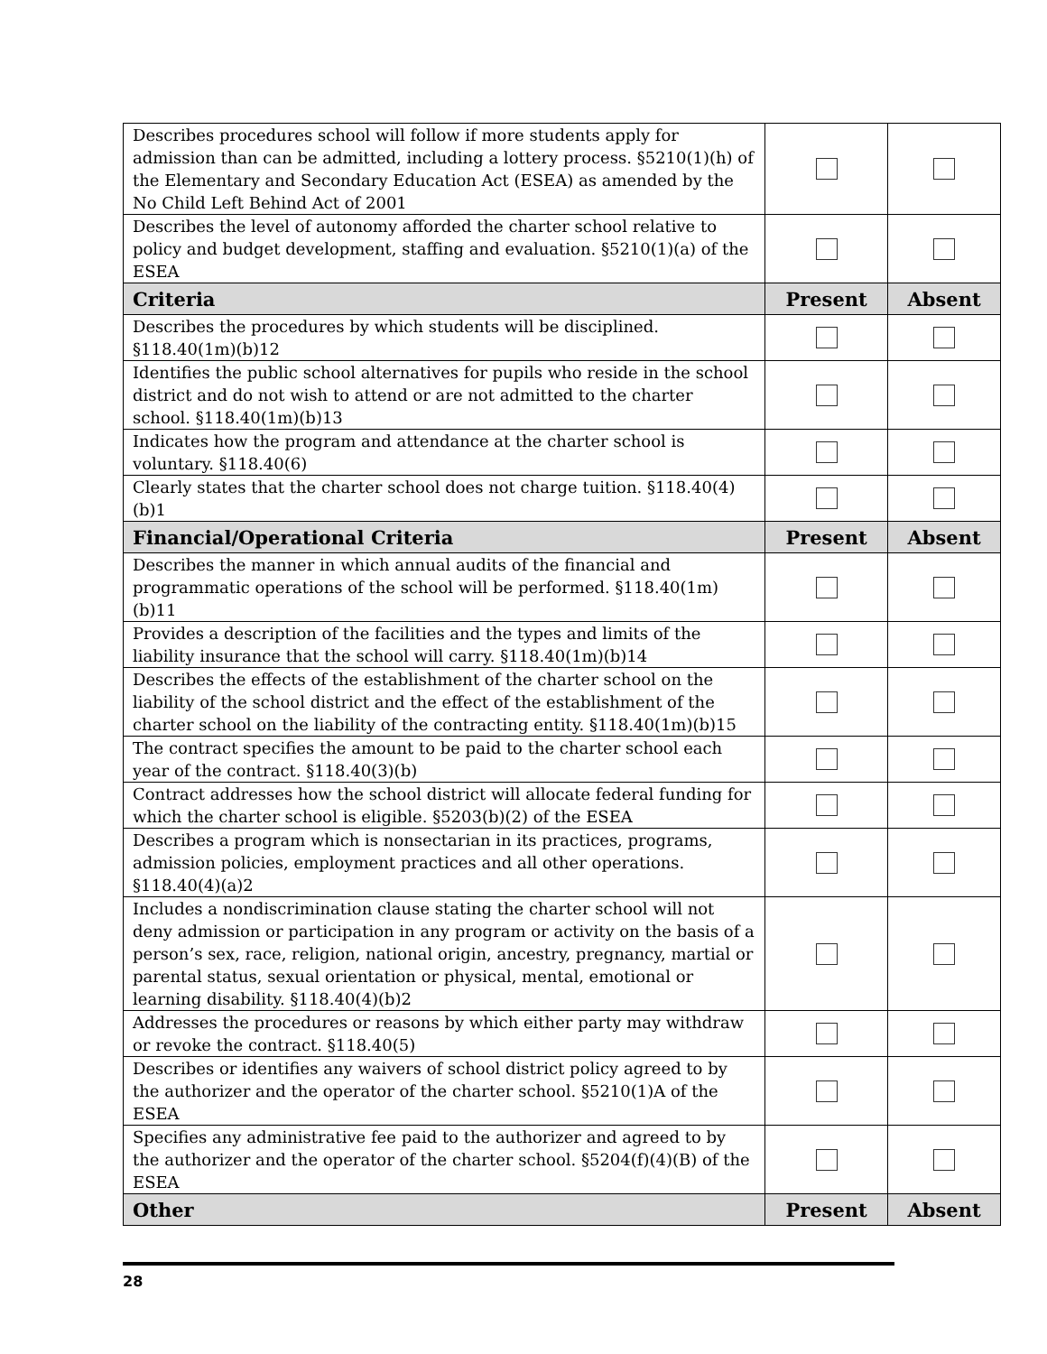| Describes procedures school will follow if more students apply for admission than can be admitted, including a lottery process. §5210(1)(h) of the Elementary and Secondary Education Act (ESEA) as amended by the No Child Left Behind Act of 2001 | | |
| Describes the level of autonomy afforded the charter school relative to policy and budget development, staffing and evaluation. §5210(1)(a) of the ESEA | | |
| Criteria | Present | Absent |
| Describes the procedures by which students will be disciplined. §118.40(1m)(b)12 | | |
| Identifies the public school alternatives for pupils who reside in the school district and do not wish to attend or are not admitted to the charter school. §118.40(1m)(b)13 | | |
| Indicates how the program and attendance at the charter school is voluntary. §118.40(6) | | |
| Clearly states that the charter school does not charge tuition. §118.40(4)(b)1 | | |
| Financial/Operational Criteria | Present | Absent |
| Describes the manner in which annual audits of the financial and programmatic operations of the school will be performed. §118.40(1m)(b)11 | | |
| Provides a description of the facilities and the types and limits of the liability insurance that the school will carry. §118.40(1m)(b)14 | | |
| Describes the effects of the establishment of the charter school on the liability of the school district and the effect of the establishment of the charter school on the liability of the contracting entity. §118.40(1m)(b)15 | | |
| The contract specifies the amount to be paid to the charter school each year of the contract. §118.40(3)(b) | | |
| Contract addresses how the school district will allocate federal funding for which the charter school is eligible. §5203(b)(2) of the ESEA | | |
| Describes a program which is nonsectarian in its practices, programs, admission policies, employment practices and all other operations. §118.40(4)(a)2 | | |
| Includes a nondiscrimination clause stating the charter school will not deny admission or participation in any program or activity on the basis of a person’s sex, race, religion, national origin, ancestry, pregnancy, martial or parental status, sexual orientation or physical, mental, emotional or learning disability. §118.40(4)(b)2 | | |
| Addresses the procedures or reasons by which either party may withdraw or revoke the contract. §118.40(5) | | |
| Describes or identifies any waivers of school district policy agreed to by the authorizer and the operator of the charter school. §5210(1)A of the ESEA | | |
| Specifies any administrative fee paid to the authorizer and agreed to by the authorizer and the operator of the charter school. §5204(f)(4)(B) of the ESEA | | |
| Other | Present | Absent |
28